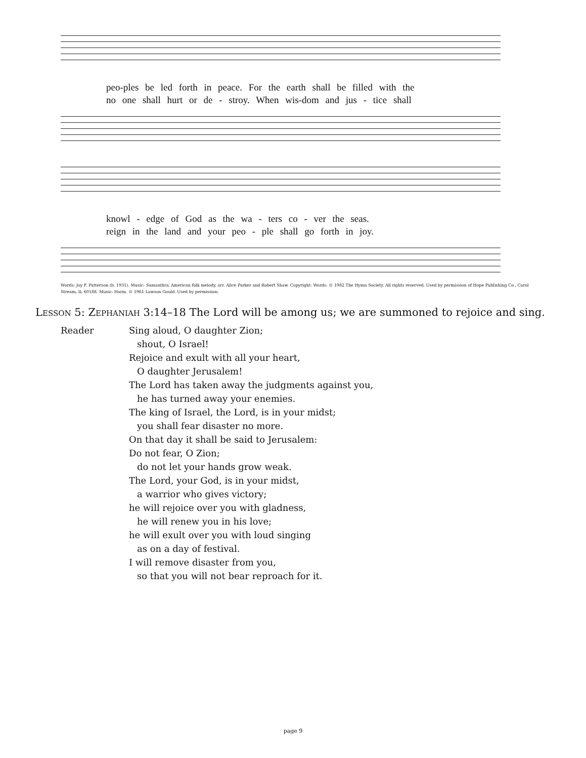peo-ples be led forth in peace. For the earth shall be filled with the
no one shall hurt or de - stroy. When wis-dom and jus - tice shall
knowl - edge of God as the wa - ters co - ver the seas.
reign in the land and your peo - ple shall go forth in joy.
Words: Joy F. Patterson (b. 1931). Music: Samanthra, American folk melody, arr. Alice Parker and Robert Shaw. Copyright: Words: © 1982 The Hymn Society. All rights reserved. Used by permission of Hope Publishing Co., Carol Stream, IL 60188. Music: Harm. © 1961 Lawson Gould. Used by permission.
Lesson 5: Zephaniah 3:14–18 The Lord will be among us; we are summoned to rejoice and sing.
Reader Sing aloud, O daughter Zion;
shout, O Israel!
Rejoice and exult with all your heart,
O daughter Jerusalem!
The Lord has taken away the judgments against you,
he has turned away your enemies.
The king of Israel, the Lord, is in your midst;
you shall fear disaster no more.
On that day it shall be said to Jerusalem:
Do not fear, O Zion;
do not let your hands grow weak.
The Lord, your God, is in your midst,
a warrior who gives victory;
he will rejoice over you with gladness,
he will renew you in his love;
he will exult over you with loud singing
as on a day of festival.
I will remove disaster from you,
so that you will not bear reproach for it.
page 9